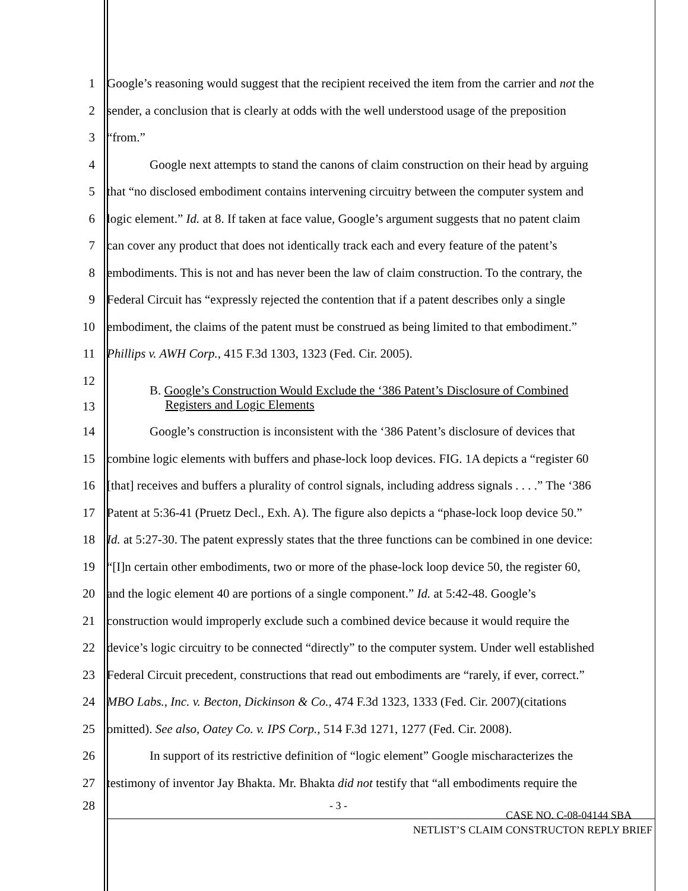1 Google’s reasoning would suggest that the recipient received the item from the carrier and not the
2 sender, a conclusion that is clearly at odds with the well understood usage of the preposition
3 “from.”
4 Google next attempts to stand the canons of claim construction on their head by arguing
5 that “no disclosed embodiment contains intervening circuitry between the computer system and
6 logic element.” Id. at 8. If taken at face value, Google’s argument suggests that no patent claim
7 can cover any product that does not identically track each and every feature of the patent’s
8 embodiments. This is not and has never been the law of claim construction. To the contrary, the
9 Federal Circuit has “expressly rejected the contention that if a patent describes only a single
10 embodiment, the claims of the patent must be construed as being limited to that embodiment.”
11 Phillips v. AWH Corp., 415 F.3d 1303, 1323 (Fed. Cir. 2005).
12
13
B. Google’s Construction Would Exclude the ‘386 Patent’s Disclosure of Combined
Registers and Logic Elements
14 Google’s construction is inconsistent with the ‘386 Patent’s disclosure of devices that
15 combine logic elements with buffers and phase-lock loop devices. FIG. 1A depicts a “register 60
16 [that] receives and buffers a plurality of control signals, including address signals . . . .” The ‘386
17 Patent at 5:36-41 (Pruetz Decl., Exh. A). The figure also depicts a “phase-lock loop device 50.”
18 Id. at 5:27-30. The patent expressly states that the three functions can be combined in one device:
19 “[I]n certain other embodiments, two or more of the phase-lock loop device 50, the register 60,
20 and the logic element 40 are portions of a single component.” Id. at 5:42-48. Google’s
21 construction would improperly exclude such a combined device because it would require the
22 device’s logic circuitry to be connected “directly” to the computer system. Under well established
23 Federal Circuit precedent, constructions that read out embodiments are “rarely, if ever, correct.”
24 MBO Labs., Inc. v. Becton, Dickinson & Co., 474 F.3d 1323, 1333 (Fed. Cir. 2007)(citations
25 omitted). See also, Oatey Co. v. IPS Corp., 514 F.3d 1271, 1277 (Fed. Cir. 2008).
26 In support of its restrictive definition of “logic element” Google mischaracterizes the
27 testimony of inventor Jay Bhakta. Mr. Bhakta did not testify that “all embodiments require the
28
- 3 -
CASE NO. C-08-04144 SBA
NETLIST’S CLAIM CONSTRUCTON REPLY BRIEF